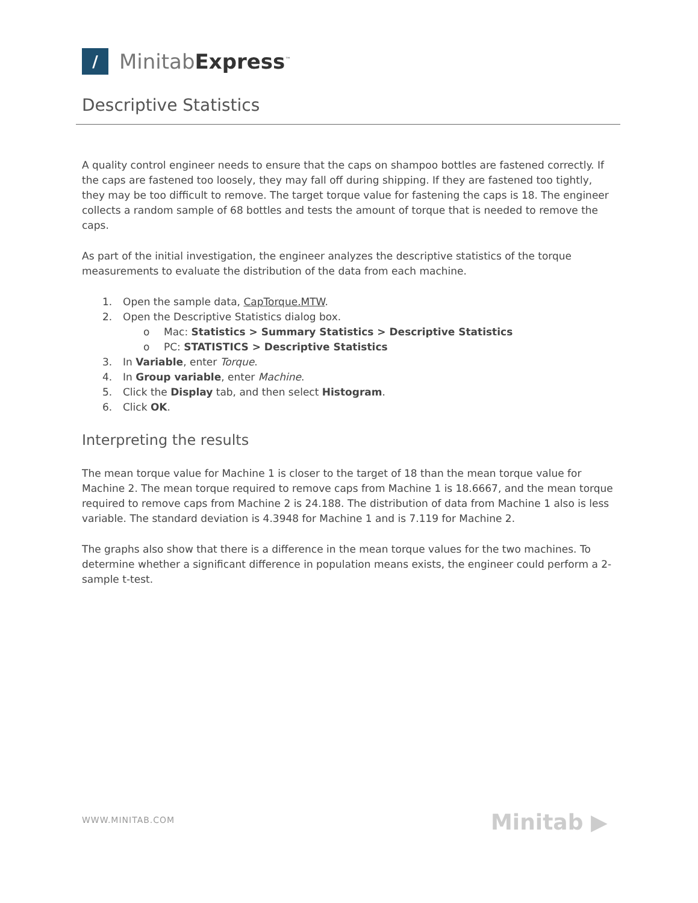/
MinitabExpress<sup>™</sup>
Descriptive Statistics
A quality control engineer needs to ensure that the caps on shampoo bottles are fastened correctly. If the caps are fastened too loosely, they may fall off during shipping. If they are fastened too tightly, they may be too difficult to remove. The target torque value for fastening the caps is 18. The engineer collects a random sample of 68 bottles and tests the amount of torque that is needed to remove the caps.
As part of the initial investigation, the engineer analyzes the descriptive statistics of the torque measurements to evaluate the distribution of the data from each machine.
1. Open the sample data, CapTorque.MTW.
2. Open the Descriptive Statistics dialog box.
o Mac: Statistics > Summary Statistics > Descriptive Statistics
o PC: STATISTICS > Descriptive Statistics
3. In Variable, enter Torque.
4. In Group variable, enter Machine.
5. Click the Display tab, and then select Histogram.
6. Click OK.
Interpreting the results
The mean torque value for Machine 1 is closer to the target of 18 than the mean torque value for Machine 2. The mean torque required to remove caps from Machine 1 is 18.6667, and the mean torque required to remove caps from Machine 2 is 24.188. The distribution of data from Machine 1 also is less variable. The standard deviation is 4.3948 for Machine 1 and is 7.119 for Machine 2.
The graphs also show that there is a difference in the mean torque values for the two machines. To determine whether a significant difference in population means exists, the engineer could perform a 2-sample t-test.
WWW.MINITAB.COM Minitab ▶